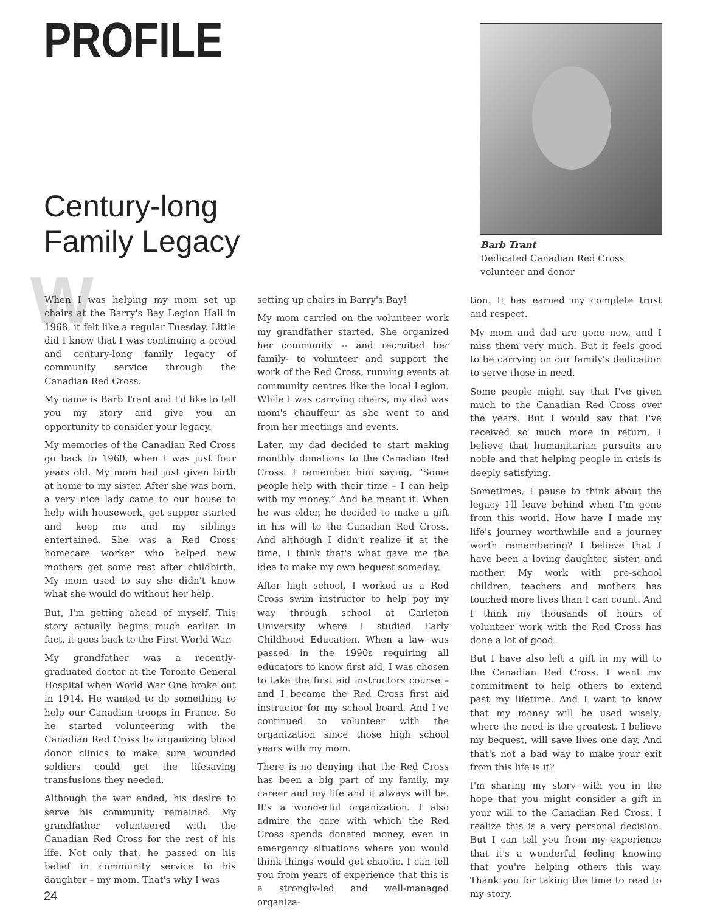PROFILE
Century-long Family Legacy
Barb Trant
Dedicated Canadian Red Cross volunteer and donor
W
When I was helping my mom set up chairs at the Barry's Bay Legion Hall in 1968, it felt like a regular Tuesday. Little did I know that I was continuing a proud and century-long family legacy of community service through the Canadian Red Cross.
My name is Barb Trant and I'd like to tell you my story and give you an opportunity to consider your legacy.
My memories of the Canadian Red Cross go back to 1960, when I was just four years old. My mom had just given birth at home to my sister. After she was born, a very nice lady came to our house to help with housework, get supper started and keep me and my siblings entertained. She was a Red Cross homecare worker who helped new mothers get some rest after childbirth. My mom used to say she didn't know what she would do without her help.
But, I'm getting ahead of myself. This story actually begins much earlier. In fact, it goes back to the First World War.
My grandfather was a recently-graduated doctor at the Toronto General Hospital when World War One broke out in 1914. He wanted to do something to help our Canadian troops in France. So he started volunteering with the Canadian Red Cross by organizing blood donor clinics to make sure wounded soldiers could get the lifesaving transfusions they needed.
Although the war ended, his desire to serve his community remained. My grandfather volunteered with the Canadian Red Cross for the rest of his life. Not only that, he passed on his belief in community service to his daughter – my mom. That's why I was
setting up chairs in Barry's Bay!
My mom carried on the volunteer work my grandfather started. She organized her community -- and recruited her family- to volunteer and support the work of the Red Cross, running events at community centres like the local Legion. While I was carrying chairs, my dad was mom's chauffeur as she went to and from her meetings and events.
Later, my dad decided to start making monthly donations to the Canadian Red Cross. I remember him saying, “Some people help with their time – I can help with my money.” And he meant it. When he was older, he decided to make a gift in his will to the Canadian Red Cross. And although I didn't realize it at the time, I think that's what gave me the idea to make my own bequest someday.
After high school, I worked as a Red Cross swim instructor to help pay my way through school at Carleton University where I studied Early Childhood Education. When a law was passed in the 1990s requiring all educators to know first aid, I was chosen to take the first aid instructors course – and I became the Red Cross first aid instructor for my school board. And I've continued to volunteer with the organization since those high school years with my mom.
There is no denying that the Red Cross has been a big part of my family, my career and my life and it always will be. It's a wonderful organization. I also admire the care with which the Red Cross spends donated money, even in emergency situations where you would think things would get chaotic. I can tell you from years of experience that this is a strongly-led and well-managed organiza-
tion. It has earned my complete trust and respect.
My mom and dad are gone now, and I miss them very much. But it feels good to be carrying on our family's dedication to serve those in need.
Some people might say that I've given much to the Canadian Red Cross over the years. But I would say that I've received so much more in return. I believe that humanitarian pursuits are noble and that helping people in crisis is deeply satisfying.
Sometimes, I pause to think about the legacy I'll leave behind when I'm gone from this world. How have I made my life's journey worthwhile and a journey worth remembering? I believe that I have been a loving daughter, sister, and mother. My work with pre-school children, teachers and mothers has touched more lives than I can count. And I think my thousands of hours of volunteer work with the Red Cross has done a lot of good.
But I have also left a gift in my will to the Canadian Red Cross. I want my commitment to help others to extend past my lifetime. And I want to know that my money will be used wisely; where the need is the greatest. I believe my bequest, will save lives one day. And that's not a bad way to make your exit from this life is it?
I'm sharing my story with you in the hope that you might consider a gift in your will to the Canadian Red Cross. I realize this is a very personal decision. But I can tell you from my experience that it's a wonderful feeling knowing that you're helping others this way. Thank you for taking the time to read to my story.
24